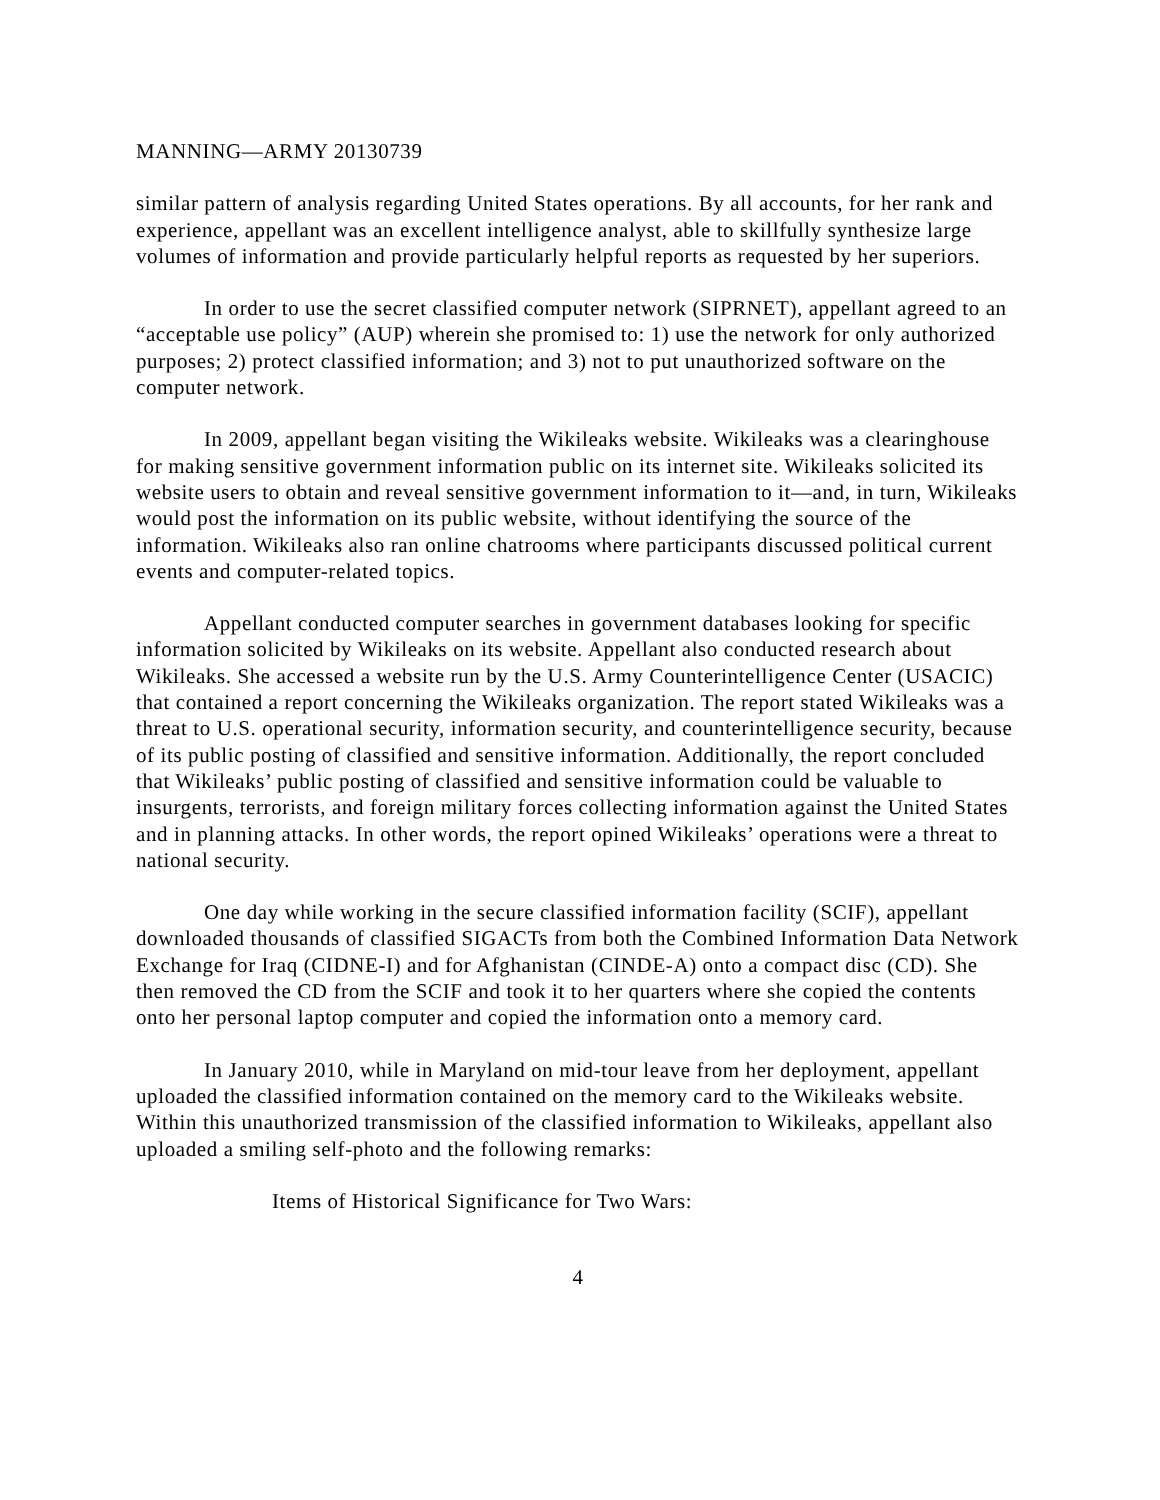MANNING—ARMY 20130739
similar pattern of analysis regarding United States operations. By all accounts, for her rank and experience, appellant was an excellent intelligence analyst, able to skillfully synthesize large volumes of information and provide particularly helpful reports as requested by her superiors.
In order to use the secret classified computer network (SIPRNET), appellant agreed to an “acceptable use policy” (AUP) wherein she promised to: 1) use the network for only authorized purposes; 2) protect classified information; and 3) not to put unauthorized software on the computer network.
In 2009, appellant began visiting the Wikileaks website. Wikileaks was a clearinghouse for making sensitive government information public on its internet site. Wikileaks solicited its website users to obtain and reveal sensitive government information to it—and, in turn, Wikileaks would post the information on its public website, without identifying the source of the information. Wikileaks also ran online chatrooms where participants discussed political current events and computer-related topics.
Appellant conducted computer searches in government databases looking for specific information solicited by Wikileaks on its website. Appellant also conducted research about Wikileaks. She accessed a website run by the U.S. Army Counterintelligence Center (USACIC) that contained a report concerning the Wikileaks organization. The report stated Wikileaks was a threat to U.S. operational security, information security, and counterintelligence security, because of its public posting of classified and sensitive information. Additionally, the report concluded that Wikileaks’ public posting of classified and sensitive information could be valuable to insurgents, terrorists, and foreign military forces collecting information against the United States and in planning attacks. In other words, the report opined Wikileaks’ operations were a threat to national security.
One day while working in the secure classified information facility (SCIF), appellant downloaded thousands of classified SIGACTs from both the Combined Information Data Network Exchange for Iraq (CIDNE-I) and for Afghanistan (CINDE-A) onto a compact disc (CD). She then removed the CD from the SCIF and took it to her quarters where she copied the contents onto her personal laptop computer and copied the information onto a memory card.
In January 2010, while in Maryland on mid-tour leave from her deployment, appellant uploaded the classified information contained on the memory card to the Wikileaks website. Within this unauthorized transmission of the classified information to Wikileaks, appellant also uploaded a smiling self-photo and the following remarks:
Items of Historical Significance for Two Wars:
4